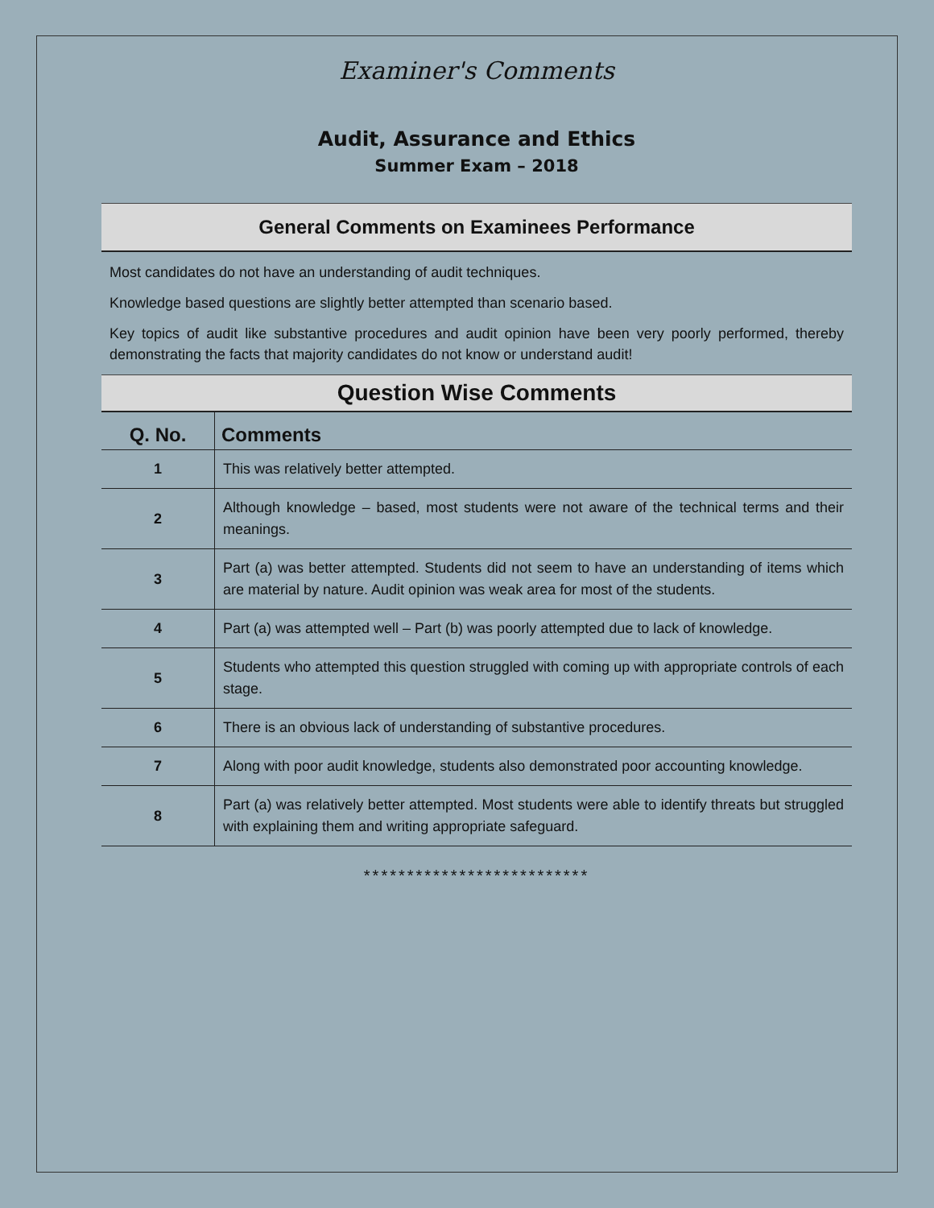Examiner's Comments
Audit, Assurance and Ethics
Summer Exam – 2018
General Comments on Examinees Performance
Most candidates do not have an understanding of audit techniques.
Knowledge based questions are slightly better attempted than scenario based.
Key topics of audit like substantive procedures and audit opinion have been very poorly performed, thereby demonstrating the facts that majority candidates do not know or understand audit!
Question Wise Comments
| Q. No. | Comments |
| --- | --- |
| 1 | This was relatively better attempted. |
| 2 | Although knowledge – based, most students were not aware of the technical terms and their meanings. |
| 3 | Part (a) was better attempted. Students did not seem to have an understanding of items which are material by nature. Audit opinion was weak area for most of the students. |
| 4 | Part (a) was attempted well – Part (b) was poorly attempted due to lack of knowledge. |
| 5 | Students who attempted this question struggled with coming up with appropriate controls of each stage. |
| 6 | There is an obvious lack of understanding of substantive procedures. |
| 7 | Along with poor audit knowledge, students also demonstrated poor accounting knowledge. |
| 8 | Part (a) was relatively better attempted. Most students were able to identify threats but struggled with explaining them and writing appropriate safeguard. |
**************************